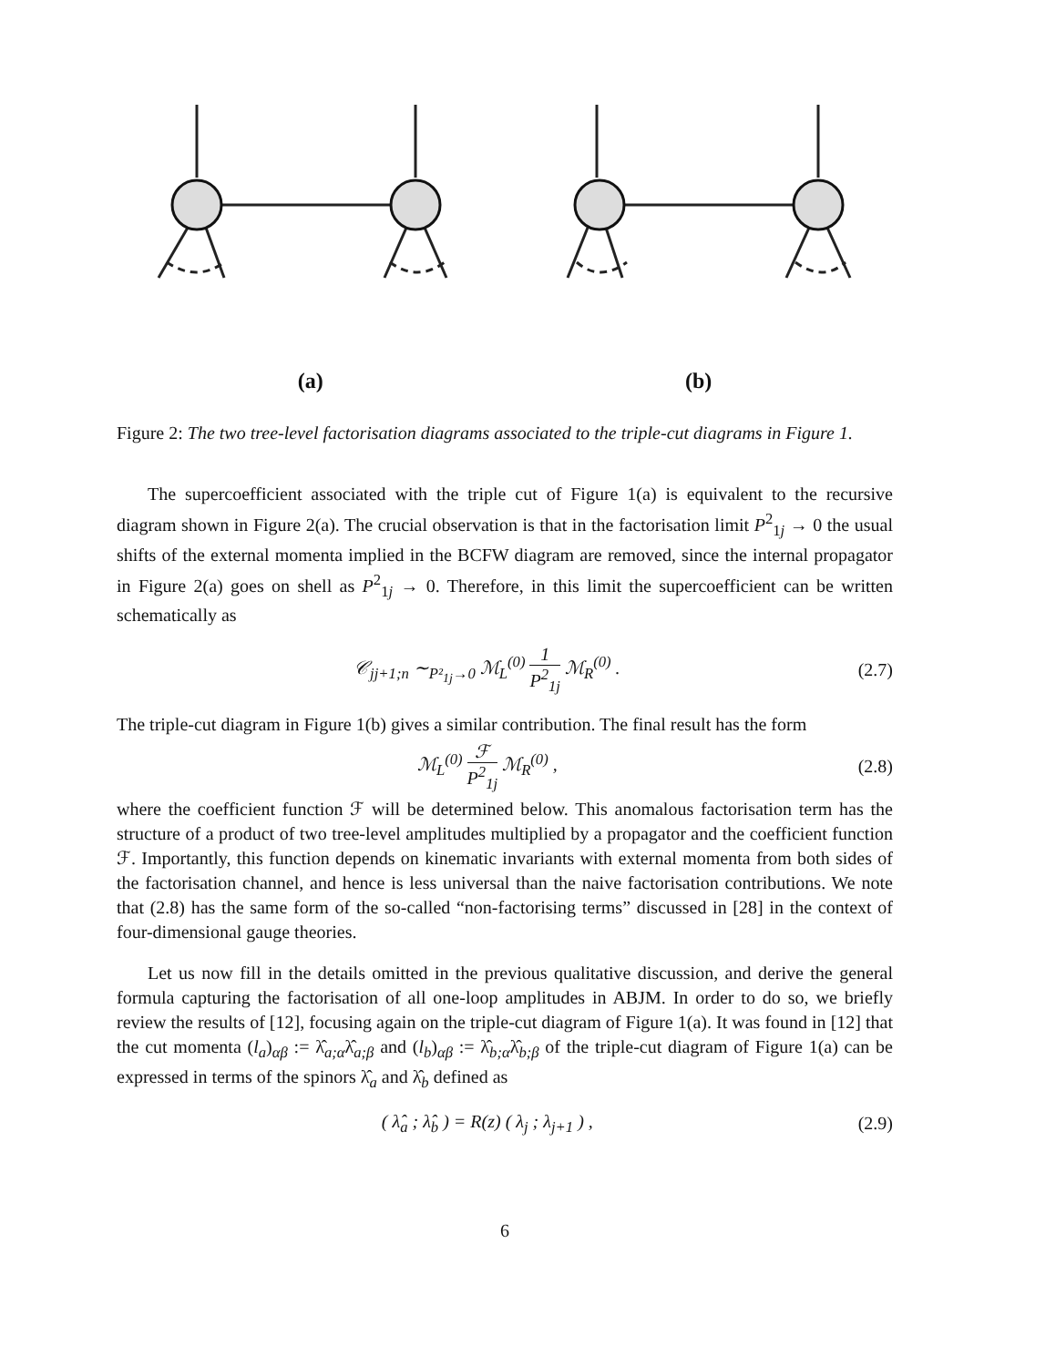(a) (b)
Figure 2: The two tree-level factorisation diagrams associated to the triple-cut diagrams in Figure 1.
The supercoefficient associated with the triple cut of Figure 1(a) is equivalent to the recursive diagram shown in Figure 2(a). The crucial observation is that in the factorisation limit P<sup>2</sup><sub>1j</sub> → 0 the usual shifts of the external momenta implied in the BCFW diagram are removed, since the internal propagator in Figure 2(a) goes on shell as P<sup>2</sup><sub>1j</sub> → 0. Therefore, in this limit the supercoefficient can be written schematically as
𝒞<sub>jj+1;n</sub> ∼<sub>P²<sub>1j</sub>→0</sub> ℳ<sub>L</sub><sup>(0)</sup> 1 P<sup>2</sup><sub>1j</sub> ℳ<sub>R</sub><sup>(0)</sup> . (2.7)
The triple-cut diagram in Figure 1(b) gives a similar contribution. The final result has the form
ℳ<sub>L</sub><sup>(0)</sup> ℱ P<sup>2</sup><sub>1j</sub> ℳ<sub>R</sub><sup>(0)</sup> , (2.8)
where the coefficient function ℱ will be determined below. This anomalous factorisation term has the structure of a product of two tree-level amplitudes multiplied by a propagator and the coefficient function ℱ. Importantly, this function depends on kinematic invariants with external momenta from both sides of the factorisation channel, and hence is less universal than the naive factorisation contributions. We note that (2.8) has the same form of the so-called “non-factorising terms” discussed in [28] in the context of four-dimensional gauge theories.
Let us now fill in the details omitted in the previous qualitative discussion, and derive the general formula capturing the factorisation of all one-loop amplitudes in ABJM. In order to do so, we briefly review the results of [12], focusing again on the triple-cut diagram of Figure 1(a). It was found in [12] that the cut momenta (l<sub>a</sub>)<sub>αβ</sub> := λ̂<sub>a;α</sub>λ̂<sub>a;β</sub> and (l<sub>b</sub>)<sub>αβ</sub> := λ̂<sub>b;α</sub>λ̂<sub>b;β</sub> of the triple-cut diagram of Figure 1(a) can be expressed in terms of the spinors λ̂<sub>a</sub> and λ̂<sub>b</sub> defined as
( λ̂<sub>a</sub> ; λ̂<sub>b</sub> ) = R(z) ( λ<sub>j</sub> ; λ<sub>j+1</sub> ) , (2.9)
6